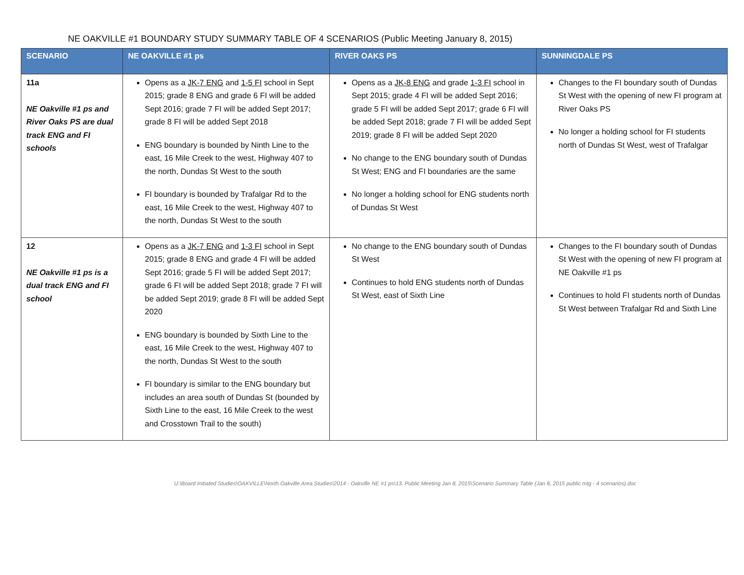NE OAKVILLE #1 BOUNDARY STUDY SUMMARY TABLE OF 4 SCENARIOS (Public Meeting January 8, 2015)
| SCENARIO | NE OAKVILLE #1 ps | RIVER OAKS PS | SUNNINGDALE PS |
| --- | --- | --- | --- |
| 11a NE Oakville #1 ps and River Oaks PS are dual track ENG and FI schools | Opens as a JK-7 ENG and 1-5 FI school in Sept 2015; grade 8 ENG and grade 6 FI will be added Sept 2016; grade 7 FI will be added Sept 2017; grade 8 FI will be added Sept 2018 ENG boundary is bounded by Ninth Line to the east, 16 Mile Creek to the west, Highway 407 to the north, Dundas St West to the south FI boundary is bounded by Trafalgar Rd to the east, 16 Mile Creek to the west, Highway 407 to the north, Dundas St West to the south | Opens as a JK-8 ENG and grade 1-3 FI school in Sept 2015; grade 4 FI will be added Sept 2016; grade 5 FI will be added Sept 2017; grade 6 FI will be added Sept 2018; grade 7 FI will be added Sept 2019; grade 8 FI will be added Sept 2020 No change to the ENG boundary south of Dundas St West; ENG and FI boundaries are the same No longer a holding school for ENG students north of Dundas St West | Changes to the FI boundary south of Dundas St West with the opening of new FI program at River Oaks PS No longer a holding school for FI students north of Dundas St West, west of Trafalgar |
| 12 NE Oakville #1 ps is a dual track ENG and FI school | Opens as a JK-7 ENG and 1-3 FI school in Sept 2015; grade 8 ENG and grade 4 FI will be added Sept 2016; grade 5 FI will be added Sept 2017; grade 6 FI will be added Sept 2018; grade 7 FI will be added Sept 2019; grade 8 FI will be added Sept 2020 ENG boundary is bounded by Sixth Line to the east, 16 Mile Creek to the west, Highway 407 to the north, Dundas St West to the south FI boundary is similar to the ENG boundary but includes an area south of Dundas St (bounded by Sixth Line to the east, 16 Mile Creek to the west and Crosstown Trail to the south) | No change to the ENG boundary south of Dundas St West Continues to hold ENG students north of Dundas St West, east of Sixth Line | Changes to the FI boundary south of Dundas St West with the opening of new FI program at NE Oakville #1 ps Continues to hold FI students north of Dundas St West between Trafalgar Rd and Sixth Line |
U:\Board Initiated Studies\OAKVILLE\North Oakville Area Studies\2014 - Oakville NE #1 ps\13. Public Meeting Jan 8, 2015\Scenario Summary Table (Jan 8, 2015 public mtg - 4 scenarios).doc